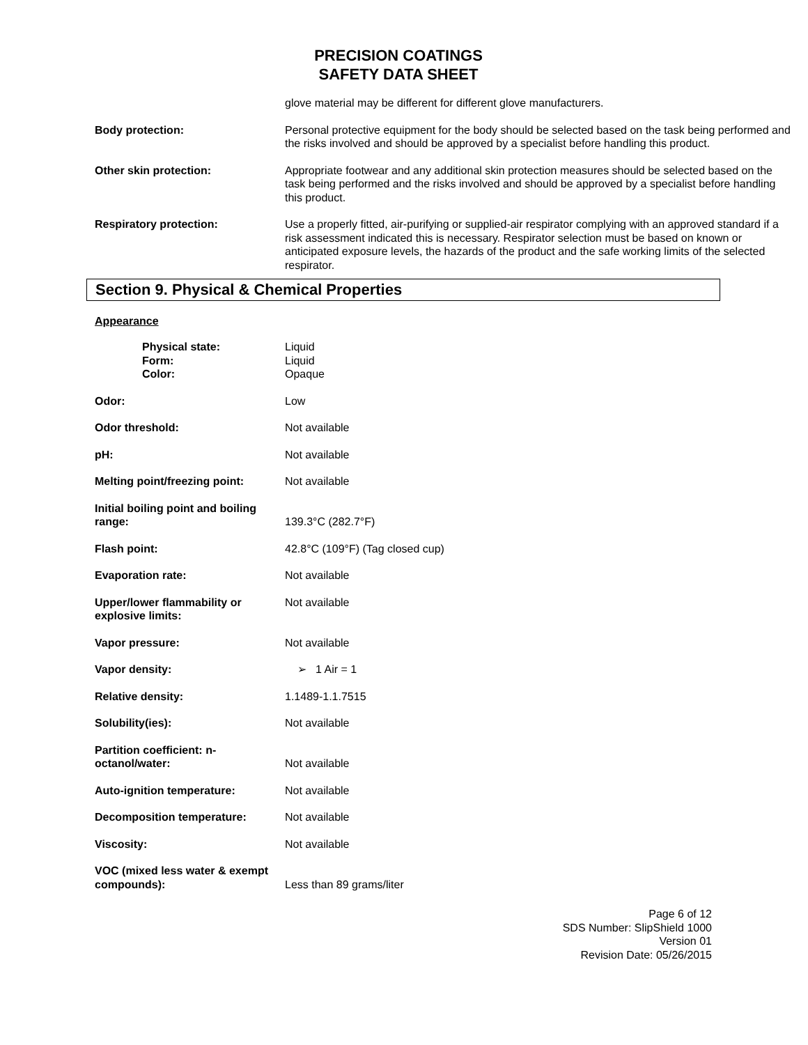PRECISION COATINGS
SAFETY DATA SHEET
| | glove material may be different for different glove manufacturers. |
| Body protection: | Personal protective equipment for the body should be selected based on the task being performed and the risks involved and should be approved by a specialist before handling this product. |
| Other skin protection: | Appropriate footwear and any additional skin protection measures should be selected based on the task being performed and the risks involved and should be approved by a specialist before handling this product. |
| Respiratory protection: | Use a properly fitted, air-purifying or supplied-air respirator complying with an approved standard if a risk assessment indicated this is necessary. Respirator selection must be based on known or anticipated exposure levels, the hazards of the product and the safe working limits of the selected respirator. |
Section 9. Physical & Chemical Properties
Appearance
| Physical state: Form: Color: | Liquid Liquid Opaque |
| Odor: | Low |
| Odor threshold: | Not available |
| pH: | Not available |
| Melting point/freezing point: | Not available |
| Initial boiling point and boiling range: | 139.3°C (282.7°F) |
| Flash point: | 42.8°C (109°F) (Tag closed cup) |
| Evaporation rate: | Not available |
| Upper/lower flammability or explosive limits: | Not available |
| Vapor pressure: | Not available |
| Vapor density: | ➢ 1 Air = 1 |
| Relative density: | 1.1489-1.1.7515 |
| Solubility(ies): | Not available |
| Partition coefficient: n-octanol/water: | Not available |
| Auto-ignition temperature: | Not available |
| Decomposition temperature: | Not available |
| Viscosity: | Not available |
| VOC (mixed less water & exempt compounds): | Less than 89 grams/liter |
Page 6 of 12
SDS Number: SlipShield 1000
Version 01
Revision Date: 05/26/2015